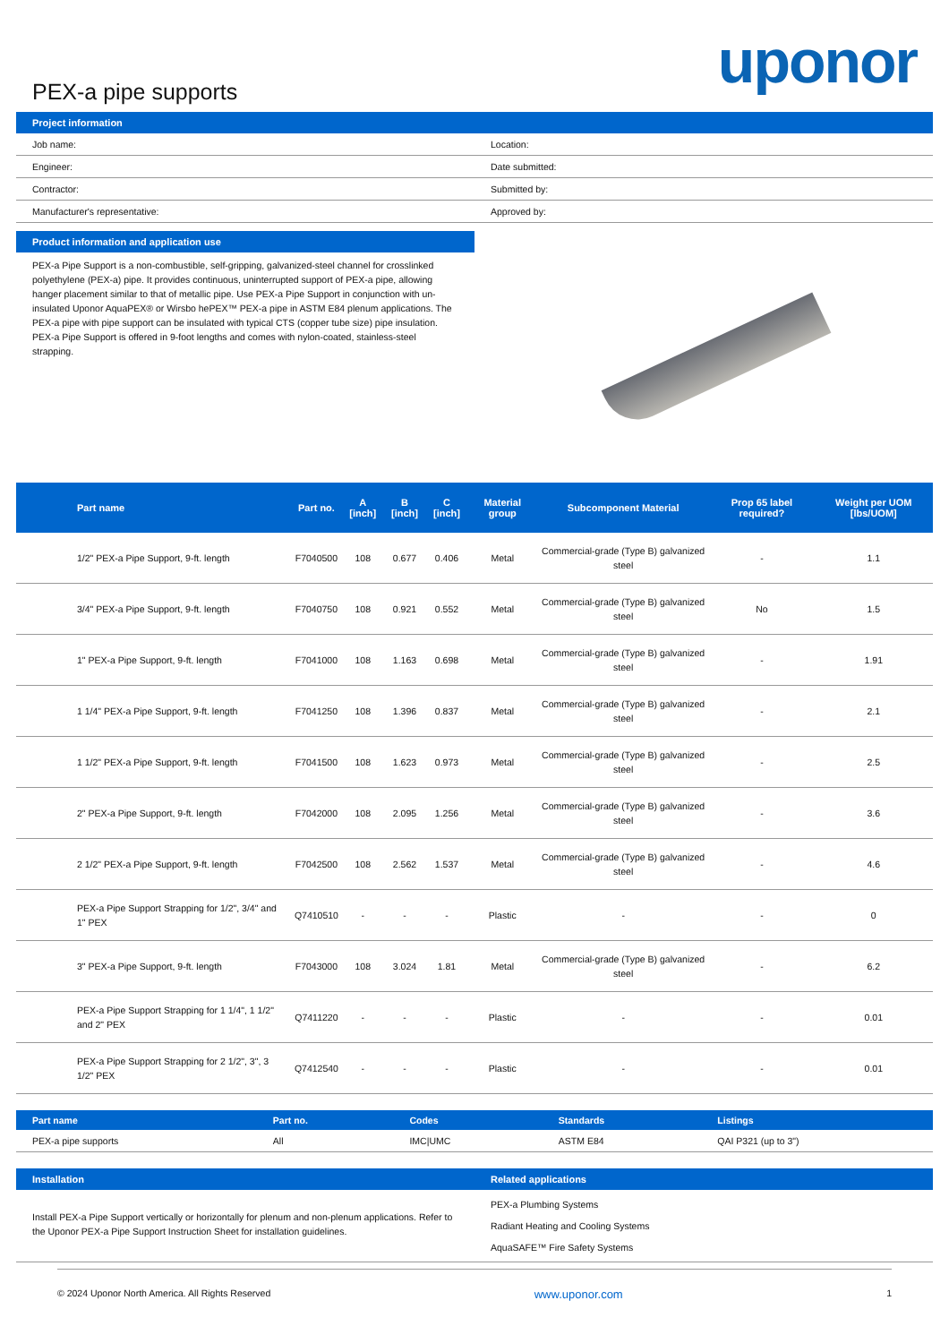PEX-a pipe supports
uponor
Project information
| Job name: | Location: |
| Engineer: | Date submitted: |
| Contractor: | Submitted by: |
| Manufacturer's representative: | Approved by: |
Product information and application use
PEX-a Pipe Support is a non-combustible, self-gripping, galvanized-steel channel for crosslinked polyethylene (PEX-a) pipe. It provides continuous, uninterrupted support of PEX-a pipe, allowing hanger placement similar to that of metallic pipe. Use PEX-a Pipe Support in conjunction with un-insulated Uponor AquaPEX® or Wirsbo hePEX™ PEX-a pipe in ASTM E84 plenum applications. The PEX-a pipe with pipe support can be insulated with typical CTS (copper tube size) pipe insulation. PEX-a Pipe Support is offered in 9-foot lengths and comes with nylon-coated, stainless-steel strapping.
| Part name | Part no. | A [inch] | B [inch] | C [inch] | Material group | Subcomponent Material | Prop 65 label required? | Weight per UOM [lbs/UOM] |
| --- | --- | --- | --- | --- | --- | --- | --- | --- |
| 1/2" PEX-a Pipe Support, 9-ft. length | F7040500 | 108 | 0.677 | 0.406 | Metal | Commercial-grade (Type B) galvanized steel | - | 1.1 |
| 3/4" PEX-a Pipe Support, 9-ft. length | F7040750 | 108 | 0.921 | 0.552 | Metal | Commercial-grade (Type B) galvanized steel | No | 1.5 |
| 1" PEX-a Pipe Support, 9-ft. length | F7041000 | 108 | 1.163 | 0.698 | Metal | Commercial-grade (Type B) galvanized steel | - | 1.91 |
| 1 1/4" PEX-a Pipe Support, 9-ft. length | F7041250 | 108 | 1.396 | 0.837 | Metal | Commercial-grade (Type B) galvanized steel | - | 2.1 |
| 1 1/2" PEX-a Pipe Support, 9-ft. length | F7041500 | 108 | 1.623 | 0.973 | Metal | Commercial-grade (Type B) galvanized steel | - | 2.5 |
| 2" PEX-a Pipe Support, 9-ft. length | F7042000 | 108 | 2.095 | 1.256 | Metal | Commercial-grade (Type B) galvanized steel | - | 3.6 |
| 2 1/2" PEX-a Pipe Support, 9-ft. length | F7042500 | 108 | 2.562 | 1.537 | Metal | Commercial-grade (Type B) galvanized steel | - | 4.6 |
| PEX-a Pipe Support Strapping for 1/2", 3/4" and 1" PEX | Q7410510 | - | - | - | Plastic | - | - | 0 |
| 3" PEX-a Pipe Support, 9-ft. length | F7043000 | 108 | 3.024 | 1.81 | Metal | Commercial-grade (Type B) galvanized steel | - | 6.2 |
| PEX-a Pipe Support Strapping for 1 1/4", 1 1/2" and 2" PEX | Q7411220 | - | - | - | Plastic | - | - | 0.01 |
| PEX-a Pipe Support Strapping for 2 1/2", 3", 3 1/2" PEX | Q7412540 | - | - | - | Plastic | - | - | 0.01 |
| Part name | Part no. | Codes | Standards | Listings |
| --- | --- | --- | --- | --- |
| PEX-a pipe supports | All | IMC/UMC | ASTM E84 | QAI P321 (up to 3") |
Installation
Install PEX-a Pipe Support vertically or horizontally for plenum and non-plenum applications. Refer to the Uponor PEX-a Pipe Support Instruction Sheet for installation guidelines.
Related applications
PEX-a Plumbing Systems
Radiant Heating and Cooling Systems
AquaSAFE™ Fire Safety Systems
© 2024 Uponor North America. All Rights Reserved www.uponor.com 1